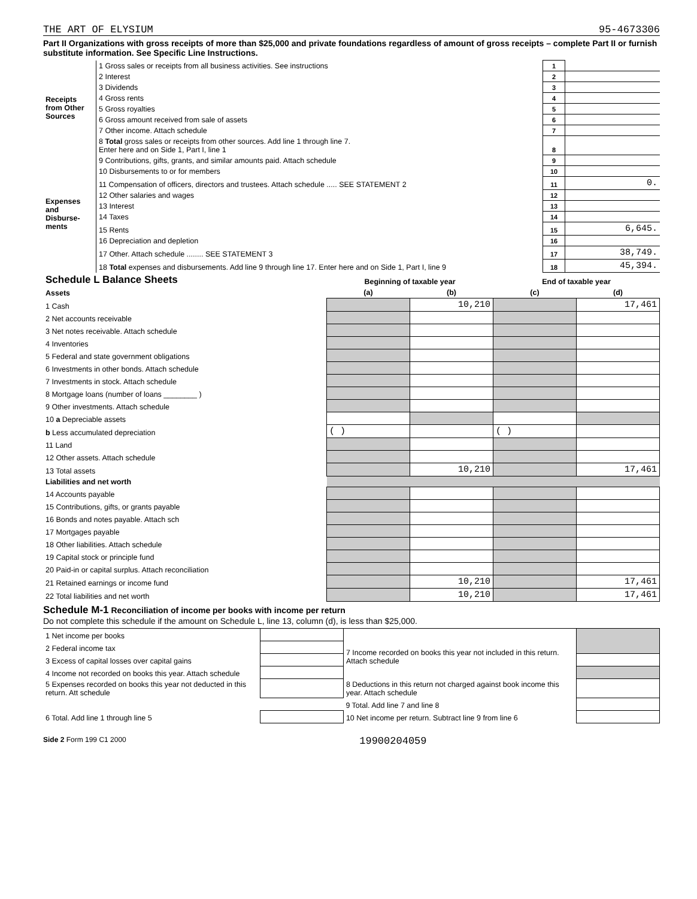THE ART OF ELYSIUM 95-4673306
Part II Organizations with gross receipts of more than $25,000 and private foundations regardless of amount of gross receipts – complete Part II or furnish substitute information. See Specific Line Instructions.
| Receipts from Other Sources | 1 Gross sales or receipts from all business activities. See instructions | 1 | |
| | 2 Interest | 2 | |
| | 3 Dividends | 3 | |
| | 4 Gross rents | 4 | |
| | 5 Gross royalties | 5 | |
| | 6 Gross amount received from sale of assets | 6 | |
| | 7 Other income. Attach schedule | 7 | |
| | 8 Total gross sales or receipts from other sources. Add line 1 through line 7. Enter here and on Side 1, Part I, line 1 | 8 | |
| Expenses and Disburse-ments | 9 Contributions, gifts, grants, and similar amounts paid. Attach schedule | 9 | |
| | 10 Disbursements to or for members | 10 | |
| | 11 Compensation of officers, directors and trustees. Attach schedule ..... SEE STATEMENT 2 | 11 | 0. |
| | 12 Other salaries and wages | 12 | |
| | 13 Interest | 13 | |
| | 14 Taxes | 14 | |
| | 15 Rents | 15 | 6,645. |
| | 16 Depreciation and depletion | 16 | |
| | 17 Other. Attach schedule ........ SEE STATEMENT 3 | 17 | 38,749. |
| | 18 Total expenses and disbursements. Add line 9 through line 17. Enter here and on Side 1, Part I, line 9 | 18 | 45,394. |
| Schedule L Balance Sheets | Beginning of taxable year | | End of taxable year | |
| --- | --- | --- | --- | --- |
| Assets | (a) | (b) | (c) | (d) |
| 1 Cash | | 10,210 | | 17,461 |
| 2 Net accounts receivable | | | | |
| 3 Net notes receivable. Attach schedule | | | | |
| 4 Inventories | | | | |
| 5 Federal and state government obligations | | | | |
| 6 Investments in other bonds. Attach schedule | | | | |
| 7 Investments in stock. Attach schedule | | | | |
| 8 Mortgage loans (number of loans ________ ) | | | | |
| 9 Other investments. Attach schedule | | | | |
| 10 a Depreciable assets | | | | |
| b Less accumulated depreciation | ( ) | | ( ) | |
| 11 Land | | | | |
| 12 Other assets. Attach schedule | | | | |
| 13 Total assets | | 10,210 | | 17,461 |
| Liabilities and net worth | | | | |
| 14 Accounts payable | | | | |
| 15 Contributions, gifts, or grants payable | | | | |
| 16 Bonds and notes payable. Attach sch | | | | |
| 17 Mortgages payable | | | | |
| 18 Other liabilities. Attach schedule | | | | |
| 19 Capital stock or principle fund | | | | |
| 20 Paid-in or capital surplus. Attach reconciliation | | | | |
| 21 Retained earnings or income fund | | 10,210 | | 17,461 |
| 22 Total liabilities and net worth | | 10,210 | | 17,461 |
Schedule M-1 Reconciliation of income per books with income per return
Do not complete this schedule if the amount on Schedule L, line 13, column (d), is less than $25,000.
| 1 Net income per books | | 7 Income recorded on books this year not included in this return. Attach schedule | |
| 2 Federal income tax | | | |
| 3 Excess of capital losses over capital gains | | | |
| 4 Income not recorded on books this year. Attach schedule | | 8 Deductions in this return not charged against book income this year. Attach schedule | |
| 5 Expenses recorded on books this year not deducted in this return. Att schedule | | | |
| | | 9 Total. Add line 7 and line 8 | |
| 6 Total. Add line 1 through line 5 | | 10 Net income per return. Subtract line 9 from line 6 | |
Side 2 Form 199 C1 2000 19900204059